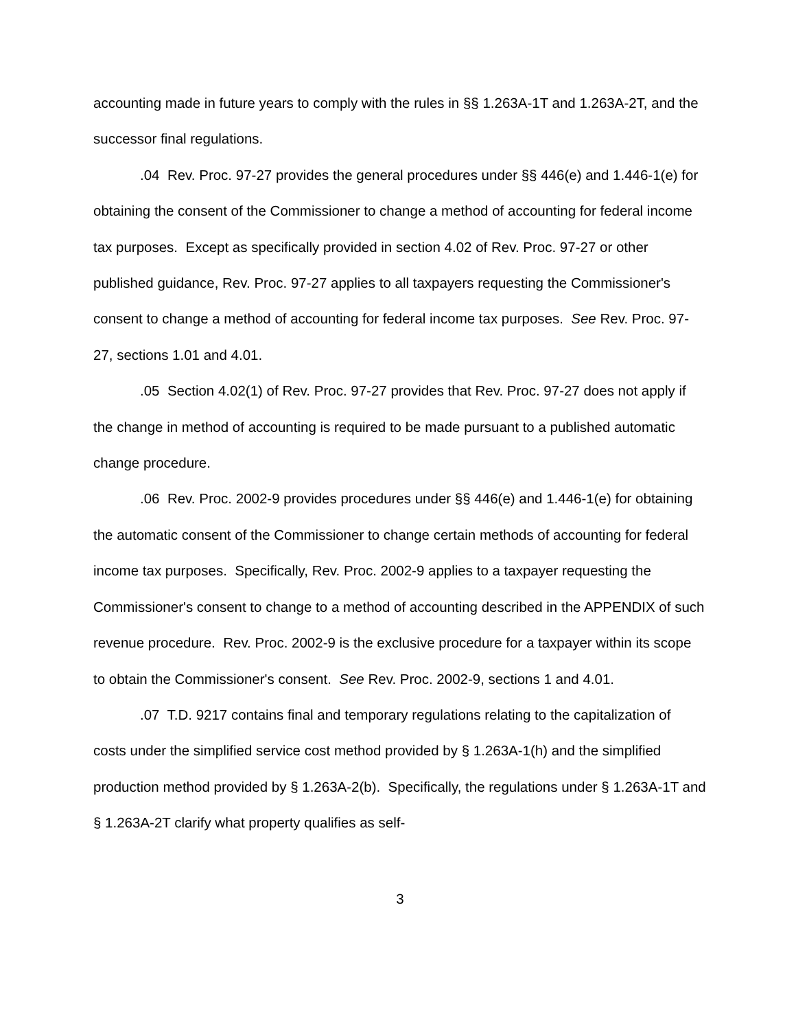accounting made in future years to comply with the rules in §§ 1.263A-1T and 1.263A-2T, and the successor final regulations.
.04 Rev. Proc. 97-27 provides the general procedures under §§ 446(e) and 1.446-1(e) for obtaining the consent of the Commissioner to change a method of accounting for federal income tax purposes. Except as specifically provided in section 4.02 of Rev. Proc. 97-27 or other published guidance, Rev. Proc. 97-27 applies to all taxpayers requesting the Commissioner's consent to change a method of accounting for federal income tax purposes. See Rev. Proc. 97-27, sections 1.01 and 4.01.
.05 Section 4.02(1) of Rev. Proc. 97-27 provides that Rev. Proc. 97-27 does not apply if the change in method of accounting is required to be made pursuant to a published automatic change procedure.
.06 Rev. Proc. 2002-9 provides procedures under §§ 446(e) and 1.446-1(e) for obtaining the automatic consent of the Commissioner to change certain methods of accounting for federal income tax purposes. Specifically, Rev. Proc. 2002-9 applies to a taxpayer requesting the Commissioner's consent to change to a method of accounting described in the APPENDIX of such revenue procedure. Rev. Proc. 2002-9 is the exclusive procedure for a taxpayer within its scope to obtain the Commissioner's consent. See Rev. Proc. 2002-9, sections 1 and 4.01.
.07 T.D. 9217 contains final and temporary regulations relating to the capitalization of costs under the simplified service cost method provided by § 1.263A-1(h) and the simplified production method provided by § 1.263A-2(b). Specifically, the regulations under § 1.263A-1T and § 1.263A-2T clarify what property qualifies as self-
3